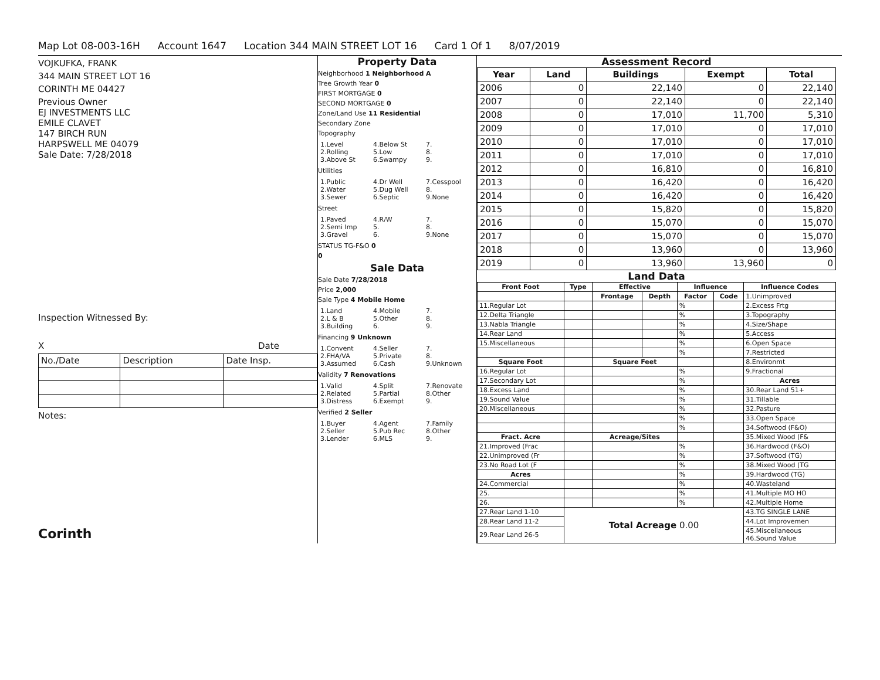Map Lot 08-003-16H Account 1647 Location 344 MAIN STREET LOT 16 Card 1 Of 1 8/07/2019
VOJKUFKA, FRANK
344 MAIN STREET LOT 16
CORINTH ME 04427
Previous Owner
EJ INVESTMENTS LLC
EMILE CLAVET
147 BIRCH RUN
HARPSWELL ME 04079
Sale Date: 7/28/2018
Inspection Witnessed By:
X Date
| No./Date | Description | Date Insp. |
Notes:
Corinth
Property Data
Neighborhood 1 Neighborhood A
Tree Growth Year 0
FIRST MORTGAGE 0
SECOND MORTGAGE 0
Zone/Land Use 11 Residential
Secondary Zone
Topography
1.Level 4.Below St 7. 2.Rolling 5.Low 8. 3.Above St 6.Swampy 9.
Utilities
1.Public 4.Dr Well 7.Cesspool 2.Water 5.Dug Well 8. 3.Sewer 6.Septic 9.None
Street
1.Paved 4.R/W 7. 2.Semi Imp 5. 8. 3.Gravel 6. 9.None
STATUS TG-F&O 0
0
Sale Data
Sale Date 7/28/2018
Price 2,000
Sale Type 4 Mobile Home
1.Land 4.Mobile 7. 2.L & B 5.Other 8. 3.Building 6. 9.
Financing 9 Unknown
1.Convent 4.Seller 7. 2.FHA/VA 5.Private 8. 3.Assumed 6.Cash 9.Unknown
Validity 7 Renovations
1.Valid 4.Split 7.Renovate 2.Related 5.Partial 8.Other 3.Distress 6.Exempt 9.
Verified 2 Seller
1.Buyer 4.Agent 7.Family 2.Seller 5.Pub Rec 8.Other 3.Lender 6.MLS 9.
Assessment Record
| Year | Land | Buildings | Exempt | Total |
| --- | --- | --- | --- | --- |
| 2006 | 0 | 22,140 | 0 | 22,140 |
| 2007 | 0 | 22,140 | 0 | 22,140 |
| 2008 | 0 | 17,010 | 11,700 | 5,310 |
| 2009 | 0 | 17,010 | 0 | 17,010 |
| 2010 | 0 | 17,010 | 0 | 17,010 |
| 2011 | 0 | 17,010 | 0 | 17,010 |
| 2012 | 0 | 16,810 | 0 | 16,810 |
| 2013 | 0 | 16,420 | 0 | 16,420 |
| 2014 | 0 | 16,420 | 0 | 16,420 |
| 2015 | 0 | 15,820 | 0 | 15,820 |
| 2016 | 0 | 15,070 | 0 | 15,070 |
| 2017 | 0 | 15,070 | 0 | 15,070 |
| 2018 | 0 | 13,960 | 0 | 13,960 |
| 2019 | 0 | 13,960 | 13,960 | 0 |
Land Data
| Front Foot | Type | Effective | | Influence | | Influence Codes |
| --- | --- | --- | --- | --- | --- | --- |
| | | Frontage | Depth | Factor | Code | 1.Unimproved |
| 11.Regular Lot | | | | % | | 2.Excess Frtg |
| 12.Delta Triangle | | | | % | | 3.Topography |
| 13.Nabla Triangle | | | | % | | 4.Size/Shape |
| 14.Rear Land | | | | % | | 5.Access |
| 15.Miscellaneous | | | | % | | 6.Open Space |
| | | | | % | | 7.Restricted |
| Square Foot | | Square Feet | | | | 8.Environmt |
| 16.Regular Lot | | | | % | | 9.Fractional |
| 17.Secondary Lot | | | | % | | Acres |
| 18.Excess Land | | | | % | | 30.Rear Land 51+ |
| 19.Sound Value | | | | % | | 31.Tillable |
| 20.Miscellaneous | | | | % | | 32.Pasture |
| | | | | % | | 33.Open Space |
| | | | | % | | 34.Softwood (F&O) |
| Fract. Acre | | Acreage/Sites | | | | 35.Mixed Wood (F& |
| 21.Improved (Frac | | | | % | | 36.Hardwood (F&O) |
| 22.Unimproved (Fr | | | | % | | 37.Softwood (TG) |
| 23.No Road Lot (F | | | | % | | 38.Mixed Wood (TG |
| Acres | | | | % | | 39.Hardwood (TG) |
| 24.Commercial | | | | % | | 40.Wasteland |
| 25. | | | | % | | 41.Multiple MO HO |
| 26. | | | | % | | 42.Multiple Home |
| 27.Rear Land 1-10 | Total Acreage 0.00 | | | | | 43.TG SINGLE LANE |
| 28.Rear Land 11-2 | | | | | | 44.Lot Improvemen |
| 29.Rear Land 26-5 | | | | | | 45.Miscellaneous 46.Sound Value |